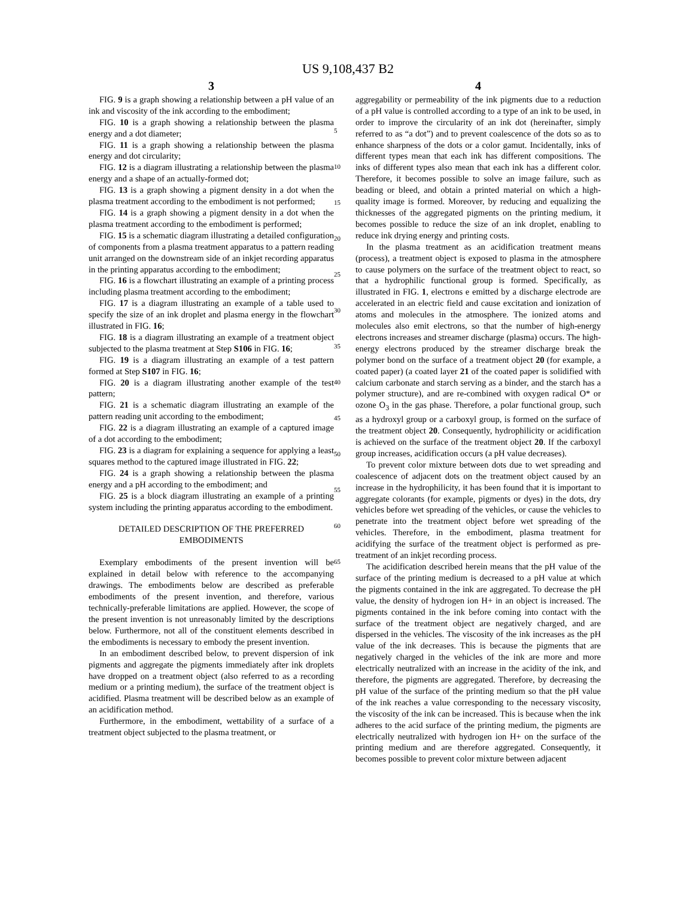US 9,108,437 B2
3
FIG. 9 is a graph showing a relationship between a pH value of an ink and viscosity of the ink according to the embodiment;
FIG. 10 is a graph showing a relationship between the plasma energy and a dot diameter;
FIG. 11 is a graph showing a relationship between the plasma energy and dot circularity;
FIG. 12 is a diagram illustrating a relationship between the plasma energy and a shape of an actually-formed dot;
FIG. 13 is a graph showing a pigment density in a dot when the plasma treatment according to the embodiment is not performed;
FIG. 14 is a graph showing a pigment density in a dot when the plasma treatment according to the embodiment is performed;
FIG. 15 is a schematic diagram illustrating a detailed configuration of components from a plasma treatment apparatus to a pattern reading unit arranged on the downstream side of an inkjet recording apparatus in the printing apparatus according to the embodiment;
FIG. 16 is a flowchart illustrating an example of a printing process including plasma treatment according to the embodiment;
FIG. 17 is a diagram illustrating an example of a table used to specify the size of an ink droplet and plasma energy in the flowchart illustrated in FIG. 16;
FIG. 18 is a diagram illustrating an example of a treatment object subjected to the plasma treatment at Step S106 in FIG. 16;
FIG. 19 is a diagram illustrating an example of a test pattern formed at Step S107 in FIG. 16;
FIG. 20 is a diagram illustrating another example of the test pattern;
FIG. 21 is a schematic diagram illustrating an example of the pattern reading unit according to the embodiment;
FIG. 22 is a diagram illustrating an example of a captured image of a dot according to the embodiment;
FIG. 23 is a diagram for explaining a sequence for applying a least squares method to the captured image illustrated in FIG. 22;
FIG. 24 is a graph showing a relationship between the plasma energy and a pH according to the embodiment; and
FIG. 25 is a block diagram illustrating an example of a printing system including the printing apparatus according to the embodiment.
DETAILED DESCRIPTION OF THE PREFERRED EMBODIMENTS
Exemplary embodiments of the present invention will be explained in detail below with reference to the accompanying drawings. The embodiments below are described as preferable embodiments of the present invention, and therefore, various technically-preferable limitations are applied. However, the scope of the present invention is not unreasonably limited by the descriptions below. Furthermore, not all of the constituent elements described in the embodiments is necessary to embody the present invention.
In an embodiment described below, to prevent dispersion of ink pigments and aggregate the pigments immediately after ink droplets have dropped on a treatment object (also referred to as a recording medium or a printing medium), the surface of the treatment object is acidified. Plasma treatment will be described below as an example of an acidification method.
Furthermore, in the embodiment, wettability of a surface of a treatment object subjected to the plasma treatment, or
5
10
15
20
25
30
35
40
45
50
55
60
65
4
aggregability or permeability of the ink pigments due to a reduction of a pH value is controlled according to a type of an ink to be used, in order to improve the circularity of an ink dot (hereinafter, simply referred to as “a dot”) and to prevent coalescence of the dots so as to enhance sharpness of the dots or a color gamut. Incidentally, inks of different types mean that each ink has different compositions. The inks of different types also mean that each ink has a different color. Therefore, it becomes possible to solve an image failure, such as beading or bleed, and obtain a printed material on which a high-quality image is formed. Moreover, by reducing and equalizing the thicknesses of the aggregated pigments on the printing medium, it becomes possible to reduce the size of an ink droplet, enabling to reduce ink drying energy and printing costs.
In the plasma treatment as an acidification treatment means (process), a treatment object is exposed to plasma in the atmosphere to cause polymers on the surface of the treatment object to react, so that a hydrophilic functional group is formed. Specifically, as illustrated in FIG. 1, electrons e emitted by a discharge electrode are accelerated in an electric field and cause excitation and ionization of atoms and molecules in the atmosphere. The ionized atoms and molecules also emit electrons, so that the number of high-energy electrons increases and streamer discharge (plasma) occurs. The high-energy electrons produced by the streamer discharge break the polymer bond on the surface of a treatment object 20 (for example, a coated paper) (a coated layer 21 of the coated paper is solidified with calcium carbonate and starch serving as a binder, and the starch has a polymer structure), and are re-combined with oxygen radical O* or ozone O<sub>3</sub> in the gas phase. Therefore, a polar functional group, such as a hydroxyl group or a carboxyl group, is formed on the surface of the treatment object 20. Consequently, hydrophilicity or acidification is achieved on the surface of the treatment object 20. If the carboxyl group increases, acidification occurs (a pH value decreases).
To prevent color mixture between dots due to wet spreading and coalescence of adjacent dots on the treatment object caused by an increase in the hydrophilicity, it has been found that it is important to aggregate colorants (for example, pigments or dyes) in the dots, dry vehicles before wet spreading of the vehicles, or cause the vehicles to penetrate into the treatment object before wet spreading of the vehicles. Therefore, in the embodiment, plasma treatment for acidifying the surface of the treatment object is performed as pre-treatment of an inkjet recording process.
The acidification described herein means that the pH value of the surface of the printing medium is decreased to a pH value at which the pigments contained in the ink are aggregated. To decrease the pH value, the density of hydrogen ion H+ in an object is increased. The pigments contained in the ink before coming into contact with the surface of the treatment object are negatively charged, and are dispersed in the vehicles. The viscosity of the ink increases as the pH value of the ink decreases. This is because the pigments that are negatively charged in the vehicles of the ink are more and more electrically neutralized with an increase in the acidity of the ink, and therefore, the pigments are aggregated. Therefore, by decreasing the pH value of the surface of the printing medium so that the pH value of the ink reaches a value corresponding to the necessary viscosity, the viscosity of the ink can be increased. This is because when the ink adheres to the acid surface of the printing medium, the pigments are electrically neutralized with hydrogen ion H+ on the surface of the printing medium and are therefore aggregated. Consequently, it becomes possible to prevent color mixture between adjacent